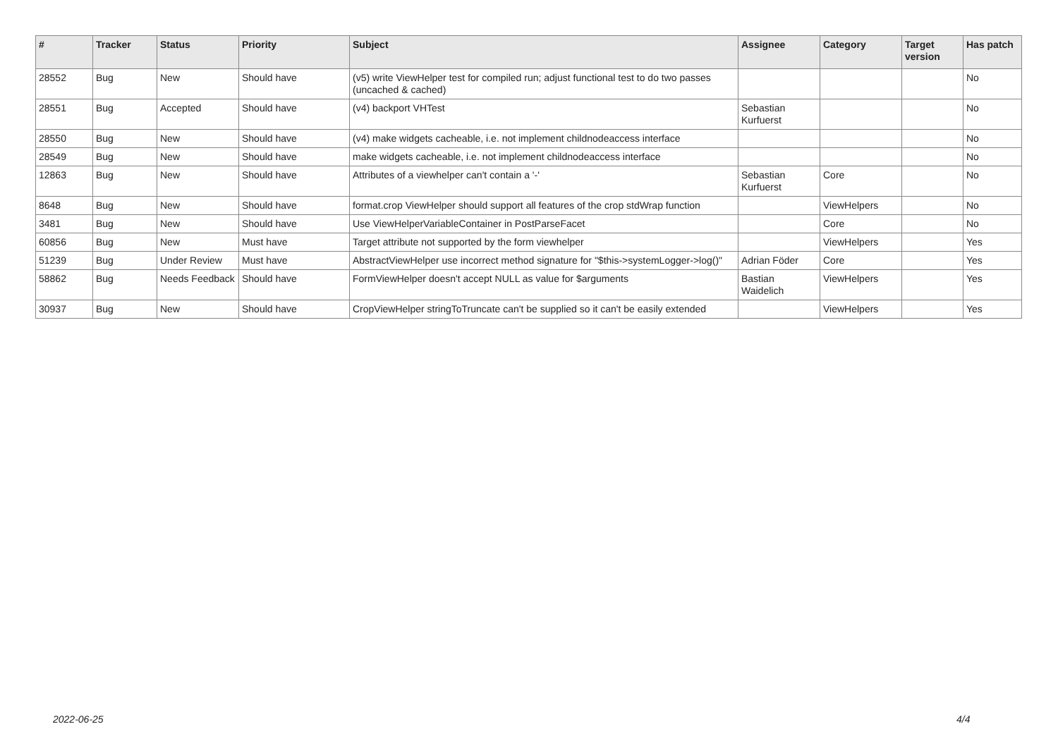| # | Tracker | Status | Priority | Subject | Assignee | Category | Target version | Has patch |
| --- | --- | --- | --- | --- | --- | --- | --- | --- |
| 28552 | Bug | New | Should have | (v5) write ViewHelper test for compiled run; adjust functional test to do two passes (uncached & cached) | | | | No |
| 28551 | Bug | Accepted | Should have | (v4) backport VHTest | Sebastian Kurfuerst | | | No |
| 28550 | Bug | New | Should have | (v4) make widgets cacheable, i.e. not implement childnodeaccess interface | | | | No |
| 28549 | Bug | New | Should have | make widgets cacheable, i.e. not implement childnodeaccess interface | | | | No |
| 12863 | Bug | New | Should have | Attributes of a viewhelper can't contain a '-' | Sebastian Kurfuerst | Core | | No |
| 8648 | Bug | New | Should have | format.crop ViewHelper should support all features of the crop stdWrap function | | ViewHelpers | | No |
| 3481 | Bug | New | Should have | Use ViewHelperVariableContainer in PostParseFacet | | Core | | No |
| 60856 | Bug | New | Must have | Target attribute not supported by the form viewhelper | | ViewHelpers | | Yes |
| 51239 | Bug | Under Review | Must have | AbstractViewHelper use incorrect method signature for "$this->systemLogger->log()" | Adrian Föder | Core | | Yes |
| 58862 | Bug | Needs Feedback | Should have | FormViewHelper doesn't accept NULL as value for $arguments | Bastian Waidelich | ViewHelpers | | Yes |
| 30937 | Bug | New | Should have | CropViewHelper stringToTruncate can't be supplied so it can't be easily extended | | ViewHelpers | | Yes |
2022-06-25 4/4